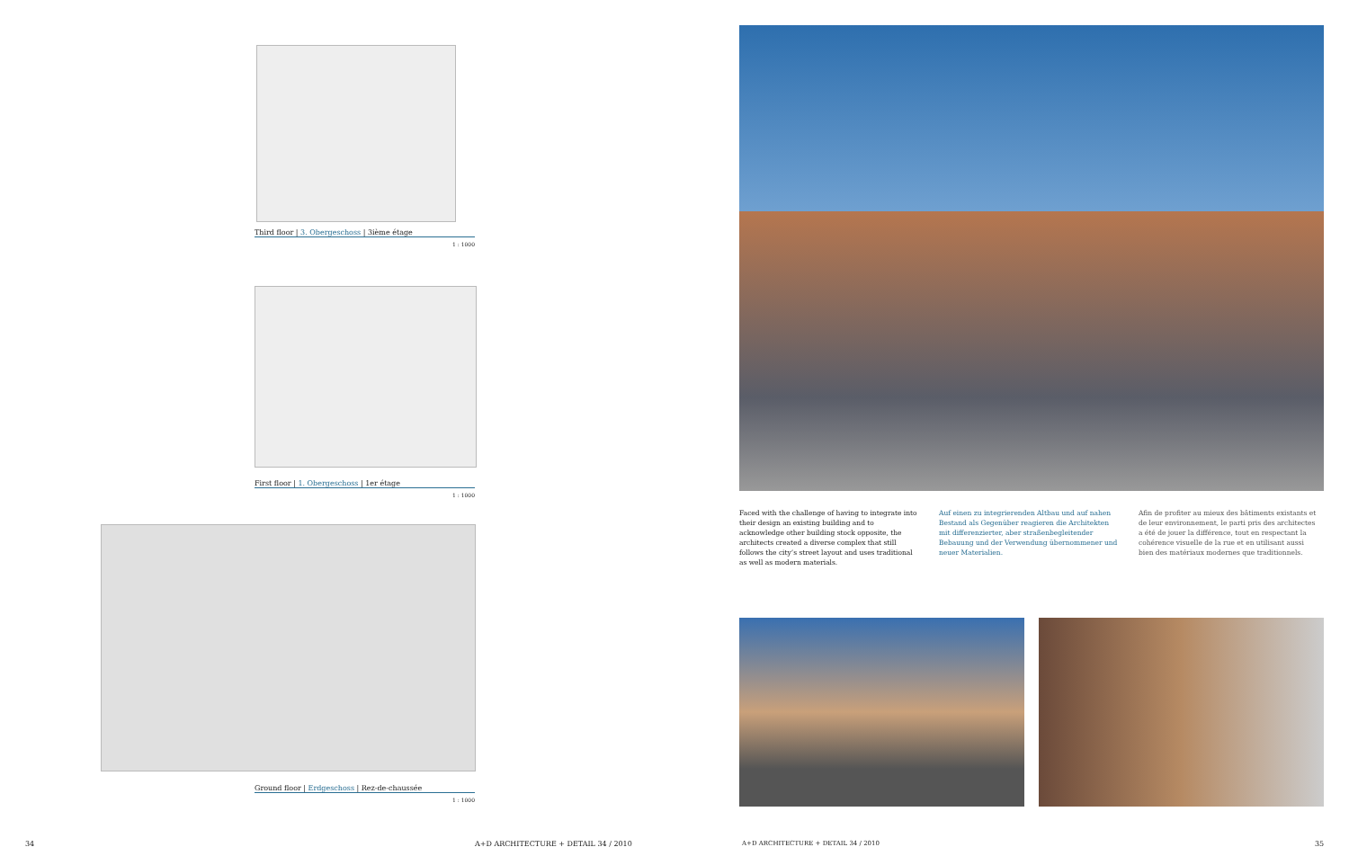Third floor | 3. Obergeschoss | 3ième étage
1 : 1000
First floor | 1. Obergeschoss | 1er étage
1 : 1000
Ground floor | Erdgeschoss | Rez-de-chaussée
1 : 1000
34
A+D ARCHITECTURE + DETAIL 34 / 2010
Faced with the challenge of having to integrate into their design an existing building and to acknowledge other building stock opposite, the architects created a diverse complex that still follows the city’s street layout and uses traditional as well as modern materials.
Auf einen zu integrierenden Altbau und auf nahen Bestand als Gegenüber reagieren die Architekten mit differenzierter, aber straßenbegleitender Bebauung und der Verwendung übernommener und neuer Materialien.
Afin de profiter au mieux des bâtiments existants et de leur environnement, le parti pris des architectes a été de jouer la différence, tout en respectant la cohérence visuelle de la rue et en utilisant aussi bien des matériaux modernes que traditionnels.
A+D ARCHITECTURE + DETAIL 34 / 2010
35